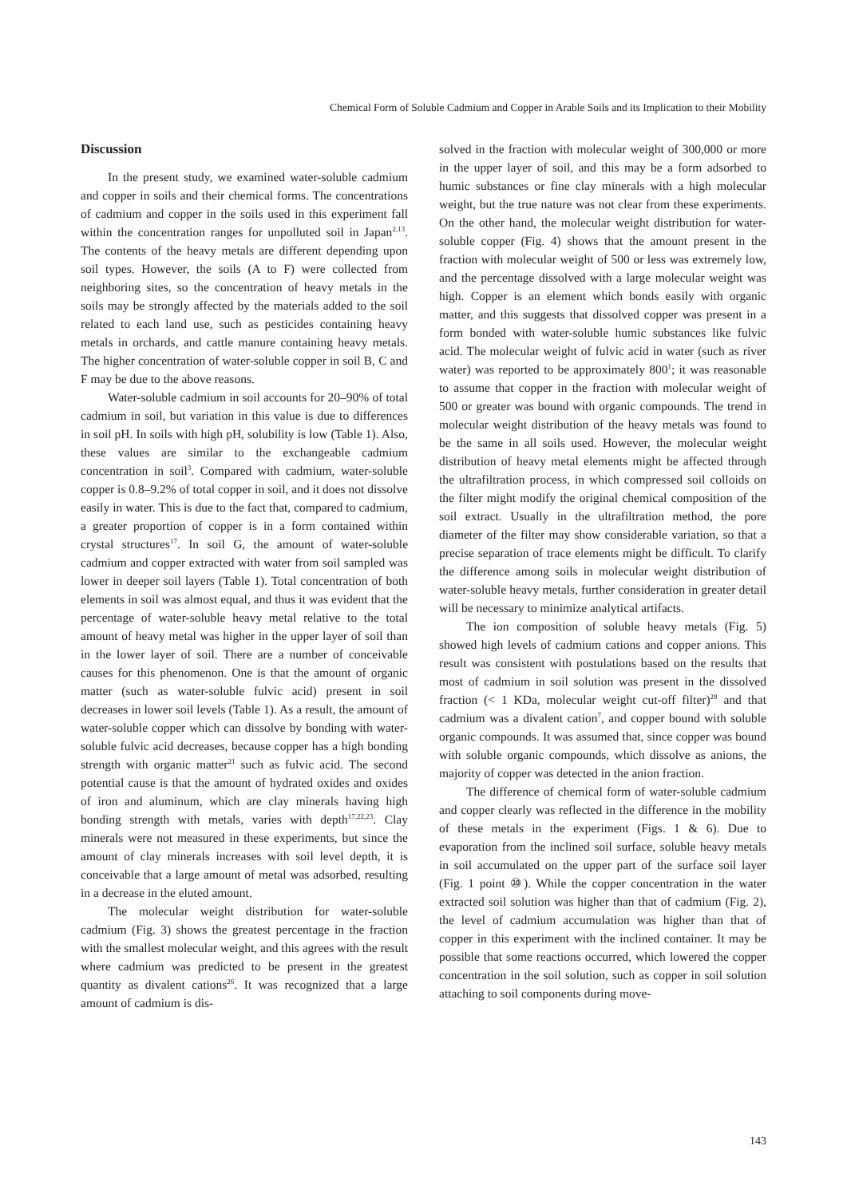Chemical Form of Soluble Cadmium and Copper in Arable Soils and its Implication to their Mobility
Discussion
In the present study, we examined water-soluble cadmium and copper in soils and their chemical forms. The concentrations of cadmium and copper in the soils used in this experiment fall within the concentration ranges for unpolluted soil in Japan<sup>2,13</sup>. The contents of the heavy metals are different depending upon soil types. However, the soils (A to F) were collected from neighboring sites, so the concentration of heavy metals in the soils may be strongly affected by the materials added to the soil related to each land use, such as pesticides containing heavy metals in orchards, and cattle manure containing heavy metals. The higher concentration of water-soluble copper in soil B, C and F may be due to the above reasons.
Water-soluble cadmium in soil accounts for 20–90% of total cadmium in soil, but variation in this value is due to differences in soil pH. In soils with high pH, solubility is low (Table 1). Also, these values are similar to the exchangeable cadmium concentration in soil<sup>3</sup>. Compared with cadmium, water-soluble copper is 0.8–9.2% of total copper in soil, and it does not dissolve easily in water. This is due to the fact that, compared to cadmium, a greater proportion of copper is in a form contained within crystal structures<sup>17</sup>. In soil G, the amount of water-soluble cadmium and copper extracted with water from soil sampled was lower in deeper soil layers (Table 1). Total concentration of both elements in soil was almost equal, and thus it was evident that the percentage of water-soluble heavy metal relative to the total amount of heavy metal was higher in the upper layer of soil than in the lower layer of soil. There are a number of conceivable causes for this phenomenon. One is that the amount of organic matter (such as water-soluble fulvic acid) present in soil decreases in lower soil levels (Table 1). As a result, the amount of water-soluble copper which can dissolve by bonding with water-soluble fulvic acid decreases, because copper has a high bonding strength with organic matter<sup>21</sup> such as fulvic acid. The second potential cause is that the amount of hydrated oxides and oxides of iron and aluminum, which are clay minerals having high bonding strength with metals, varies with depth<sup>17,22,23</sup>. Clay minerals were not measured in these experiments, but since the amount of clay minerals increases with soil level depth, it is conceivable that a large amount of metal was adsorbed, resulting in a decrease in the eluted amount.
The molecular weight distribution for water-soluble cadmium (Fig. 3) shows the greatest percentage in the fraction with the smallest molecular weight, and this agrees with the result where cadmium was predicted to be present in the greatest quantity as divalent cations<sup>26</sup>. It was recognized that a large amount of cadmium is dis-
solved in the fraction with molecular weight of 300,000 or more in the upper layer of soil, and this may be a form adsorbed to humic substances or fine clay minerals with a high molecular weight, but the true nature was not clear from these experiments. On the other hand, the molecular weight distribution for water-soluble copper (Fig. 4) shows that the amount present in the fraction with molecular weight of 500 or less was extremely low, and the percentage dissolved with a large molecular weight was high. Copper is an element which bonds easily with organic matter, and this suggests that dissolved copper was present in a form bonded with water-soluble humic substances like fulvic acid. The molecular weight of fulvic acid in water (such as river water) was reported to be approximately 800<sup>1</sup>; it was reasonable to assume that copper in the fraction with molecular weight of 500 or greater was bound with organic compounds. The trend in molecular weight distribution of the heavy metals was found to be the same in all soils used. However, the molecular weight distribution of heavy metal elements might be affected through the ultrafiltration process, in which compressed soil colloids on the filter might modify the original chemical composition of the soil extract. Usually in the ultrafiltration method, the pore diameter of the filter may show considerable variation, so that a precise separation of trace elements might be difficult. To clarify the difference among soils in molecular weight distribution of water-soluble heavy metals, further consideration in greater detail will be necessary to minimize analytical artifacts.
The ion composition of soluble heavy metals (Fig. 5) showed high levels of cadmium cations and copper anions. This result was consistent with postulations based on the results that most of cadmium in soil solution was present in the dissolved fraction (< 1 KDa, molecular weight cut-off filter)<sup>28</sup> and that cadmium was a divalent cation<sup>7</sup>, and copper bound with soluble organic compounds. It was assumed that, since copper was bound with soluble organic compounds, which dissolve as anions, the majority of copper was detected in the anion fraction.
The difference of chemical form of water-soluble cadmium and copper clearly was reflected in the difference in the mobility of these metals in the experiment (Figs. 1 & 6). Due to evaporation from the inclined soil surface, soluble heavy metals in soil accumulated on the upper part of the surface soil layer (Fig. 1 point ⑩). While the copper concentration in the water extracted soil solution was higher than that of cadmium (Fig. 2), the level of cadmium accumulation was higher than that of copper in this experiment with the inclined container. It may be possible that some reactions occurred, which lowered the copper concentration in the soil solution, such as copper in soil solution attaching to soil components during move-
143